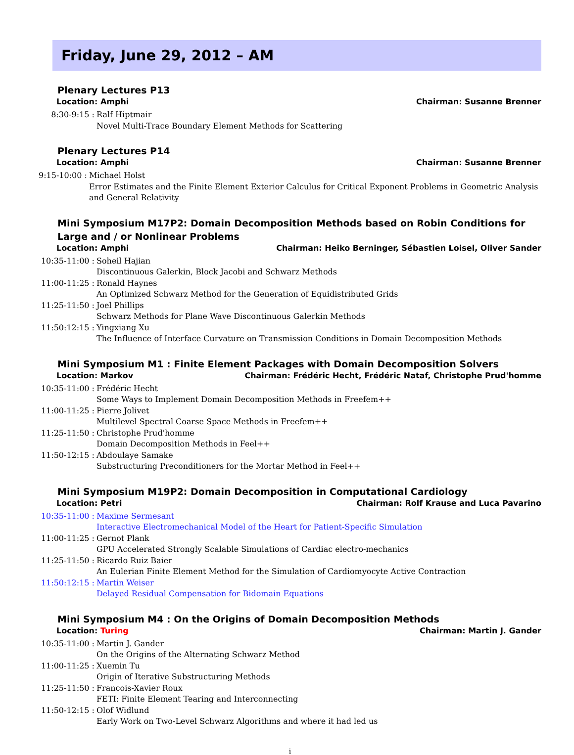Friday, June 29, 2012 – AM
Plenary Lectures P13
Location: Amphi Chairman: Susanne Brenner
8:30-9:15 : Ralf Hiptmair
Novel Multi-Trace Boundary Element Methods for Scattering
Plenary Lectures P14
Location: Amphi Chairman: Susanne Brenner
9:15-10:00 : Michael Holst
Error Estimates and the Finite Element Exterior Calculus for Critical Exponent Problems in Geometric Analysis and General Relativity
Mini Symposium M17P2: Domain Decomposition Methods based on Robin Conditions for Large and / or Nonlinear Problems
Location: Amphi Chairman: Heiko Berninger, Sébastien Loisel, Oliver Sander
10:35-11:00 : Soheil Hajian
Discontinuous Galerkin, Block Jacobi and Schwarz Methods
11:00-11:25 : Ronald Haynes
An Optimized Schwarz Method for the Generation of Equidistributed Grids
11:25-11:50 : Joel Phillips
Schwarz Methods for Plane Wave Discontinuous Galerkin Methods
11:50:12:15 : Yingxiang Xu
The Influence of Interface Curvature on Transmission Conditions in Domain Decomposition Methods
Mini Symposium M1 : Finite Element Packages with Domain Decomposition Solvers
Location: Markov Chairman: Frédéric Hecht, Frédéric Nataf, Christophe Prud'homme
10:35-11:00 : Frédéric Hecht
Some Ways to Implement Domain Decomposition Methods in Freefem++
11:00-11:25 : Pierre Jolivet
Multilevel Spectral Coarse Space Methods in Freefem++
11:25-11:50 : Christophe Prud'homme
Domain Decomposition Methods in Feel++
11:50-12:15 : Abdoulaye Samake
Substructuring Preconditioners for the Mortar Method in Feel++
Mini Symposium M19P2: Domain Decomposition in Computational Cardiology
Location: Petri Chairman: Rolf Krause and Luca Pavarino
10:35-11:00 : Maxime Sermesant
Interactive Electromechanical Model of the Heart for Patient-Specific Simulation
11:00-11:25 : Gernot Plank
GPU Accelerated Strongly Scalable Simulations of Cardiac electro-mechanics
11:25-11:50 : Ricardo Ruiz Baier
An Eulerian Finite Element Method for the Simulation of Cardiomyocyte Active Contraction
11:50:12:15 : Martin Weiser
Delayed Residual Compensation for Bidomain Equations
Mini Symposium M4 : On the Origins of Domain Decomposition Methods
Location: Turing Chairman: Martin J. Gander
10:35-11:00 : Martin J. Gander
On the Origins of the Alternating Schwarz Method
11:00-11:25 : Xuemin Tu
Origin of Iterative Substructuring Methods
11:25-11:50 : Francois-Xavier Roux
FETI: Finite Element Tearing and Interconnecting
11:50-12:15 : Olof Widlund
Early Work on Two-Level Schwarz Algorithms and where it had led us
i